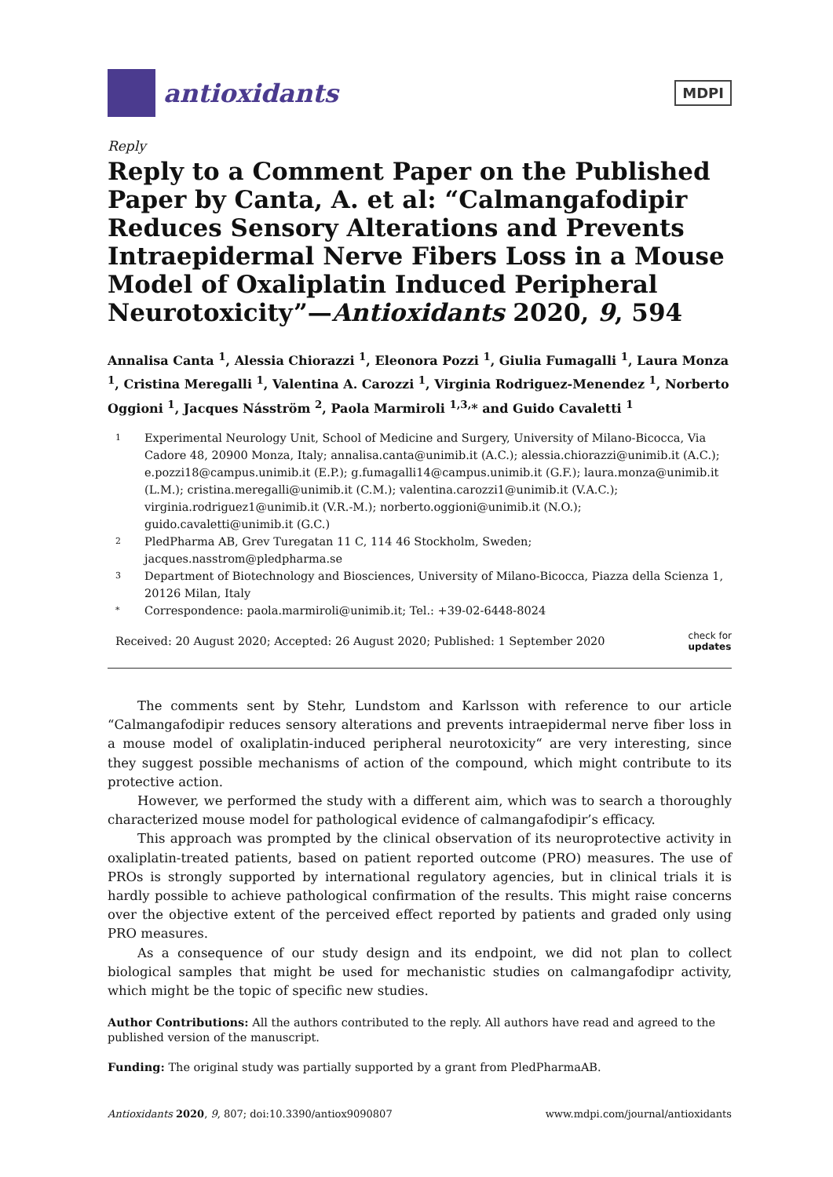antioxidants
MDPI
Reply
Reply to a Comment Paper on the Published Paper by Canta, A. et al: “Calmangafodipir Reduces Sensory Alterations and Prevents Intraepidermal Nerve Fibers Loss in a Mouse Model of Oxaliplatin Induced Peripheral Neurotoxicity”—Antioxidants 2020, 9, 594
Annalisa Canta <sup>1</sup>, Alessia Chiorazzi <sup>1</sup>, Eleonora Pozzi <sup>1</sup>, Giulia Fumagalli <sup>1</sup>, Laura Monza <sup>1</sup>, Cristina Meregalli <sup>1</sup>, Valentina A. Carozzi <sup>1</sup>, Virginia Rodriguez-Menendez <sup>1</sup>, Norberto Oggioni <sup>1</sup>, Jacques Násström <sup>2</sup>, Paola Marmiroli <sup>1,3,</sup>* and Guido Cavaletti <sup>1</sup>
1 Experimental Neurology Unit, School of Medicine and Surgery, University of Milano-Bicocca, Via Cadore 48, 20900 Monza, Italy; annalisa.canta@unimib.it (A.C.); alessia.chiorazzi@unimib.it (A.C.); e.pozzi18@campus.unimib.it (E.P.); g.fumagalli14@campus.unimib.it (G.F.); laura.monza@unimib.it (L.M.); cristina.meregalli@unimib.it (C.M.); valentina.carozzi1@unimib.it (V.A.C.); virginia.rodriguez1@unimib.it (V.R.-M.); norberto.oggioni@unimib.it (N.O.); guido.cavaletti@unimib.it (G.C.)
2 PledPharma AB, Grev Turegatan 11 C, 114 46 Stockholm, Sweden; jacques.nasstrom@pledpharma.se
3 Department of Biotechnology and Biosciences, University of Milano-Bicocca, Piazza della Scienza 1, 20126 Milan, Italy
* Correspondence: paola.marmiroli@unimib.it; Tel.: +39-02-6448-8024
Received: 20 August 2020; Accepted: 26 August 2020; Published: 1 September 2020 check for
updates
The comments sent by Stehr, Lundstom and Karlsson with reference to our article “Calmangafodipir reduces sensory alterations and prevents intraepidermal nerve fiber loss in a mouse model of oxaliplatin-induced peripheral neurotoxicity“ are very interesting, since they suggest possible mechanisms of action of the compound, which might contribute to its protective action.
However, we performed the study with a different aim, which was to search a thoroughly characterized mouse model for pathological evidence of calmangafodipir’s efficacy.
This approach was prompted by the clinical observation of its neuroprotective activity in oxaliplatin-treated patients, based on patient reported outcome (PRO) measures. The use of PROs is strongly supported by international regulatory agencies, but in clinical trials it is hardly possible to achieve pathological confirmation of the results. This might raise concerns over the objective extent of the perceived effect reported by patients and graded only using PRO measures.
As a consequence of our study design and its endpoint, we did not plan to collect biological samples that might be used for mechanistic studies on calmangafodipr activity, which might be the topic of specific new studies.
Author Contributions: All the authors contributed to the reply. All authors have read and agreed to the published version of the manuscript.
Funding: The original study was partially supported by a grant from PledPharmaAB.
Antioxidants 2020, 9, 807; doi:10.3390/antiox9090807 www.mdpi.com/journal/antioxidants